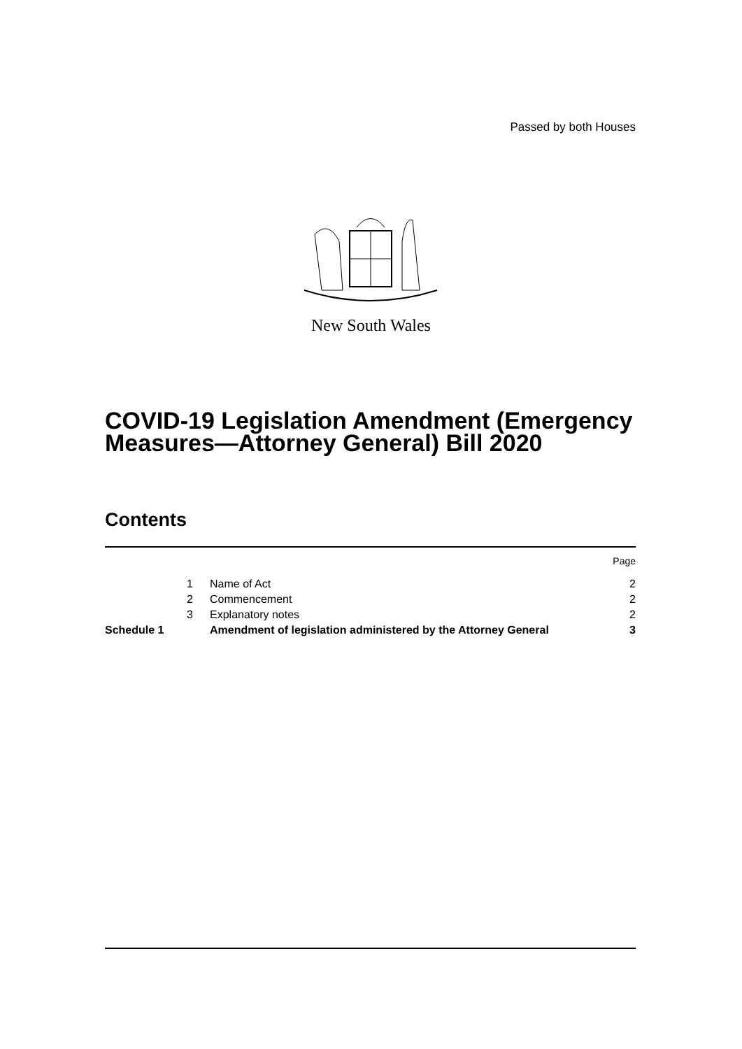Passed by both Houses
New South Wales
COVID-19 Legislation Amendment (Emergency Measures—Attorney General) Bill 2020
Contents
| | | | Page |
| --- | --- | --- | --- |
| | 1 | Name of Act | 2 |
| | 2 | Commencement | 2 |
| | 3 | Explanatory notes | 2 |
| Schedule 1 | | Amendment of legislation administered by the Attorney General | 3 |